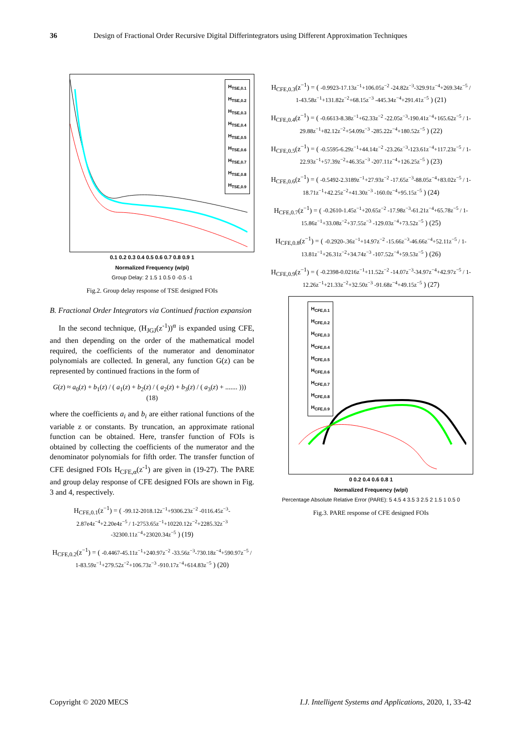36 Design of Fractional Order Recursive Digital Differintegrators using Different Approximation Techniques
H<sub>TSE,0.1</sub>
H<sub>TSE,0.2</sub>
H<sub>TSE,0.3</sub>
H<sub>TSE,0.4</sub>
H<sub>TSE,0.5</sub>
H<sub>TSE,0.6</sub>
H<sub>TSE,0.7</sub>
H<sub>TSE,0.8</sub>
H<sub>TSE,0.9</sub>
0.1 0.2 0.3 0.4 0.5 0.6 0.7 0.8 0.9 1
Normalized Frequency (w/pi)
Group Delay: 2 1.5 1 0.5 0 -0.5 -1
Fig.2. Group delay response of TSE designed FOIs
B. Fractional Order Integrators via Continued fraction expansion
In the second technique, (H<sub>JGJ</sub>(z<sup>-1</sup>))<sup>α</sup> is expanded using CFE, and then depending on the order of the mathematical model required, the coefficients of the numerator and denominator polynomials are collected. In general, any function G(z) can be represented by continued fractions in the form of
G(z) ≈ a<sub>0</sub>(z) + b<sub>1</sub>(z) / ( a<sub>1</sub>(z) + b<sub>2</sub>(z) / ( a<sub>2</sub>(z) + b<sub>3</sub>(z) / ( a<sub>3</sub>(z) + ....... ))) (18)
where the coefficients a<sub>i</sub> and b<sub>i</sub> are either rational functions of the variable z or constants. By truncation, an approximate rational function can be obtained. Here, transfer function of FOIs is obtained by collecting the coefficients of the numerator and the denominator polynomials for fifth order. The transfer function of CFE designed FOIs H<sub>CFE,α</sub>(z<sup>-1</sup>) are given in (19-27). The PARE and group delay response of CFE designed FOIs are shown in Fig. 3 and 4, respectively.
H<sub>CFE,0.1</sub>(z<sup>−1</sup>) = ( -99.12-2018.12z<sup>−1</sup>+9306.23z<sup>−2</sup> -0116.45z<sup>−3</sup>-2.87e4z<sup>−4</sup>+2.20e4z<sup>−5</sup> / 1-2753.65z<sup>−1</sup>+10220.12z<sup>−2</sup>+2285.32z<sup>−3</sup> -32300.11z<sup>−4</sup>+23020.34z<sup>−5</sup> ) (19)
H<sub>CFE,0.2</sub>(z<sup>−1</sup>) = ( -0.4467-45.11z<sup>−1</sup>+240.97z<sup>−2</sup> -33.56z<sup>−3</sup>-730.18z<sup>−4</sup>+590.97z<sup>−5</sup> / 1-83.59z<sup>−1</sup>+279.52z<sup>−2</sup>+106.73z<sup>−3</sup> -910.17z<sup>−4</sup>+614.83z<sup>−5</sup> ) (20)
H<sub>CFE,0.3</sub>(z<sup>−1</sup>) = ( -0.9923-17.13z<sup>−1</sup>+106.05z<sup>−2</sup> -24.82z<sup>−3</sup>-329.91z<sup>−4</sup>+269.34z<sup>−5</sup> / 1-43.58z<sup>−1</sup>+131.82z<sup>−2</sup>+68.15z<sup>−3</sup> -445.34z<sup>−4</sup>+291.41z<sup>−5</sup> ) (21)
H<sub>CFE,0.4</sub>(z<sup>−1</sup>) = ( -0.6613-8.38z<sup>−1</sup>+62.33z<sup>−2</sup> -22.05z<sup>−3</sup>-190.41z<sup>−4</sup>+165.62z<sup>−5</sup> / 1-29.88z<sup>−1</sup>+82.12z<sup>−2</sup>+54.09z<sup>−3</sup> -285.22z<sup>−4</sup>+180.52z<sup>−5</sup> ) (22)
H<sub>CFE,0.5</sub>(z<sup>−1</sup>) = ( -0.5595-6.29z<sup>−1</sup>+44.14z<sup>−2</sup> -23.26z<sup>−3</sup>-123.61z<sup>−4</sup>+117.23z<sup>−5</sup> / 1-22.93z<sup>−1</sup>+57.39z<sup>−2</sup>+46.35z<sup>−3</sup> -207.11z<sup>−4</sup>+126.25z<sup>−5</sup> ) (23)
H<sub>CFE,0.6</sub>(z<sup>−1</sup>) = ( -0.5492-2.3189z<sup>−1</sup>+27.93z<sup>−2</sup> -17.65z<sup>−3</sup>-88.05z<sup>−4</sup>+83.02z<sup>−5</sup> / 1-18.71z<sup>−1</sup>+42.25z<sup>−2</sup>+41.30z<sup>−3</sup> -160.0z<sup>−4</sup>+95.15z<sup>−5</sup> ) (24)
H<sub>CFE,0.7</sub>(z<sup>−1</sup>) = ( -0.2610-1.45z<sup>−1</sup>+20.65z<sup>−2</sup> -17.98z<sup>−3</sup>-61.21z<sup>−4</sup>+65.78z<sup>−5</sup> / 1-15.86z<sup>−1</sup>+33.08z<sup>−2</sup>+37.55z<sup>−3</sup> -129.03z<sup>−4</sup>+73.52z<sup>−5</sup> ) (25)
H<sub>CFE,0.8</sub>(z<sup>−1</sup>) = ( -0.2920-.36z<sup>−1</sup>+14.97z<sup>−2</sup> -15.66z<sup>−3</sup>-46.66z<sup>−4</sup>+52.11z<sup>−5</sup> / 1-13.81z<sup>−1</sup>+26.31z<sup>−2</sup>+34.74z<sup>−3</sup> -107.52z<sup>−4</sup>+59.53z<sup>−5</sup> ) (26)
H<sub>CFE,0.9</sub>(z<sup>−1</sup>) = ( -0.2398-0.0216z<sup>−1</sup>+11.52z<sup>−2</sup> -14.07z<sup>−3</sup>-34.97z<sup>−4</sup>+42.97z<sup>−5</sup> / 1-12.26z<sup>−1</sup>+21.33z<sup>−2</sup>+32.50z<sup>−3</sup> -91.68z<sup>−4</sup>+49.15z<sup>−5</sup> ) (27)
H<sub>CFE,0.1</sub>
H<sub>CFE,0.2</sub>
H<sub>CFE,0.3</sub>
H<sub>CFE,0.4</sub>
H<sub>CFE,0.5</sub>
H<sub>CFE,0.6</sub>
H<sub>CFE,0.7</sub>
H<sub>CFE,0.8</sub>
H<sub>CFE,0.9</sub>
0 0.2 0.4 0.6 0.8 1
Normalized Frequency (w/pi)
Percentage Absolute Relative Error (PARE): 5 4.5 4 3.5 3 2.5 2 1.5 1 0.5 0
Fig.3. PARE response of CFE designed FOIs
Copyright © 2020 MECS I.J. Intelligent Systems and Applications, 2020, 1, 33-42